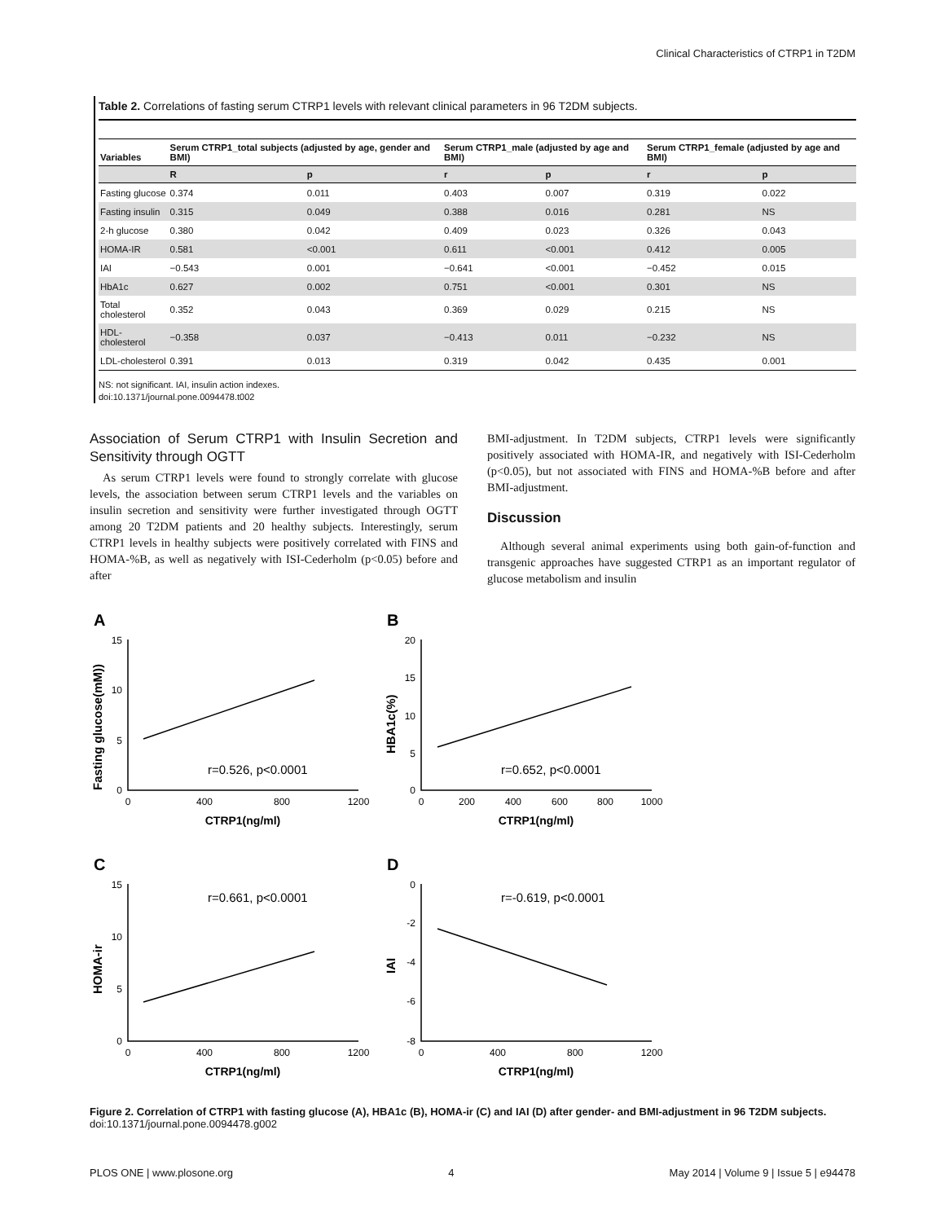Clinical Characteristics of CTRP1 in T2DM
Table 2. Correlations of fasting serum CTRP1 levels with relevant clinical parameters in 96 T2DM subjects.
| Variables | Serum CTRP1_total subjects (adjusted by age, gender and BMI) | | Serum CTRP1_male (adjusted by age and BMI) | | Serum CTRP1_female (adjusted by age and BMI) | |
| --- | --- | --- | --- | --- | --- | --- |
| | R | p | r | p | r | p |
| Fasting glucose | 0.374 | 0.011 | 0.403 | 0.007 | 0.319 | 0.022 |
| Fasting insulin | 0.315 | 0.049 | 0.388 | 0.016 | 0.281 | NS |
| 2-h glucose | 0.380 | 0.042 | 0.409 | 0.023 | 0.326 | 0.043 |
| HOMA-IR | 0.581 | <0.001 | 0.611 | <0.001 | 0.412 | 0.005 |
| IAI | −0.543 | 0.001 | −0.641 | <0.001 | −0.452 | 0.015 |
| HbA1c | 0.627 | 0.002 | 0.751 | <0.001 | 0.301 | NS |
| Total cholesterol | 0.352 | 0.043 | 0.369 | 0.029 | 0.215 | NS |
| HDL-cholesterol | −0.358 | 0.037 | −0.413 | 0.011 | −0.232 | NS |
| LDL-cholesterol | 0.391 | 0.013 | 0.319 | 0.042 | 0.435 | 0.001 |
NS: not significant. IAI, insulin action indexes.
doi:10.1371/journal.pone.0094478.t002
Association of Serum CTRP1 with Insulin Secretion and Sensitivity through OGTT
As serum CTRP1 levels were found to strongly correlate with glucose levels, the association between serum CTRP1 levels and the variables on insulin secretion and sensitivity were further investigated through OGTT among 20 T2DM patients and 20 healthy subjects. Interestingly, serum CTRP1 levels in healthy subjects were positively correlated with FINS and HOMA-%B, as well as negatively with ISI-Cederholm (p<0.05) before and after
BMI-adjustment. In T2DM subjects, CTRP1 levels were significantly positively associated with HOMA-IR, and negatively with ISI-Cederholm (p<0.05), but not associated with FINS and HOMA-%B before and after BMI-adjustment.
Discussion
Although several animal experiments using both gain-of-function and transgenic approaches have suggested CTRP1 as an important regulator of glucose metabolism and insulin
A
B
C
D
r=0.526, p<0.0001
r=0.652, p<0.0001
r=0.661, p<0.0001
r=-0.619, p<0.0001
0
400
800
1200
0
200
400
600
800
1000
0
400
800
1200
0
400
800
1200
CTRP1(ng/ml)
CTRP1(ng/ml)
CTRP1(ng/ml)
CTRP1(ng/ml)
15
10
5
0
20
15
10
5
0
15
10
5
0
0
-2
-4
-6
-8
Fasting glucose(mM))
HBA1c(%)
HOMA-ir
IAI
Figure 2. Correlation of CTRP1 with fasting glucose (A), HBA1c (B), HOMA-ir (C) and IAI (D) after gender- and BMI-adjustment in 96 T2DM subjects.
doi:10.1371/journal.pone.0094478.g002
PLOS ONE | www.plosone.org 4 May 2014 | Volume 9 | Issue 5 | e94478